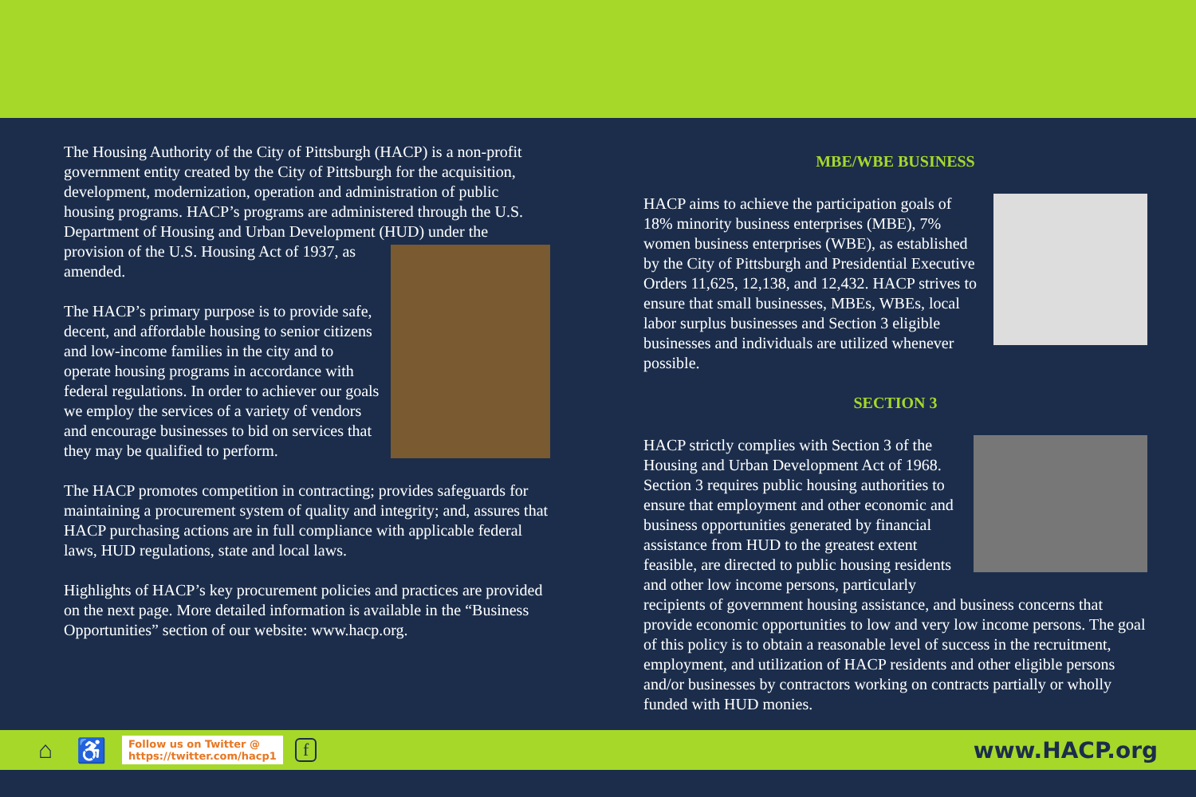The Housing Authority of the City of Pittsburgh (HACP) is a non-profit government entity created by the City of Pittsburgh for the acquisition, development, modernization, operation and administration of public housing programs. HACP’s programs are administered through the U.S. Department of Housing and Urban Development (HUD) under the provision of the U.S. Housing Act of 1937, as amended.
The HACP’s primary purpose is to provide safe, decent, and affordable housing to senior citizens and low-income families in the city and to operate housing programs in accordance with federal regulations. In order to achiever our goals we employ the services of a variety of vendors and encourage businesses to bid on services that they may be qualified to perform.
The HACP promotes competition in contracting; provides safeguards for maintaining a procurement system of quality and integrity; and, assures that HACP purchasing actions are in full compliance with applicable federal laws, HUD regulations, state and local laws.
Highlights of HACP’s key procurement policies and practices are provided on the next page. More detailed information is available in the “Business Opportunities” section of our website: www.hacp.org.
MBE/WBE BUSINESS
HACP aims to achieve the participation goals of 18% minority business enterprises (MBE), 7% women business enterprises (WBE), as established by the City of Pittsburgh and Presidential Executive Orders 11,625, 12,138, and 12,432. HACP strives to ensure that small businesses, MBEs, WBEs, local labor surplus businesses and Section 3 eligible businesses and individuals are utilized whenever possible.
SECTION 3
HACP strictly complies with Section 3 of the Housing and Urban Development Act of 1968. Section 3 requires public housing authorities to ensure that employment and other economic and business opportunities generated by financial assistance from HUD to the greatest extent feasible, are directed to public housing residents and other low income persons, particularly recipients of government housing assistance, and business concerns that provide economic opportunities to low and very low income persons. The goal of this policy is to obtain a reasonable level of success in the recruitment, employment, and utilization of HACP residents and other eligible persons and/or businesses by contractors working on contracts partially or wholly funded with HUD monies.
⌂ ♿ Follow us on Twitter @
https://twitter.com/hacp1 f www.HACP.org